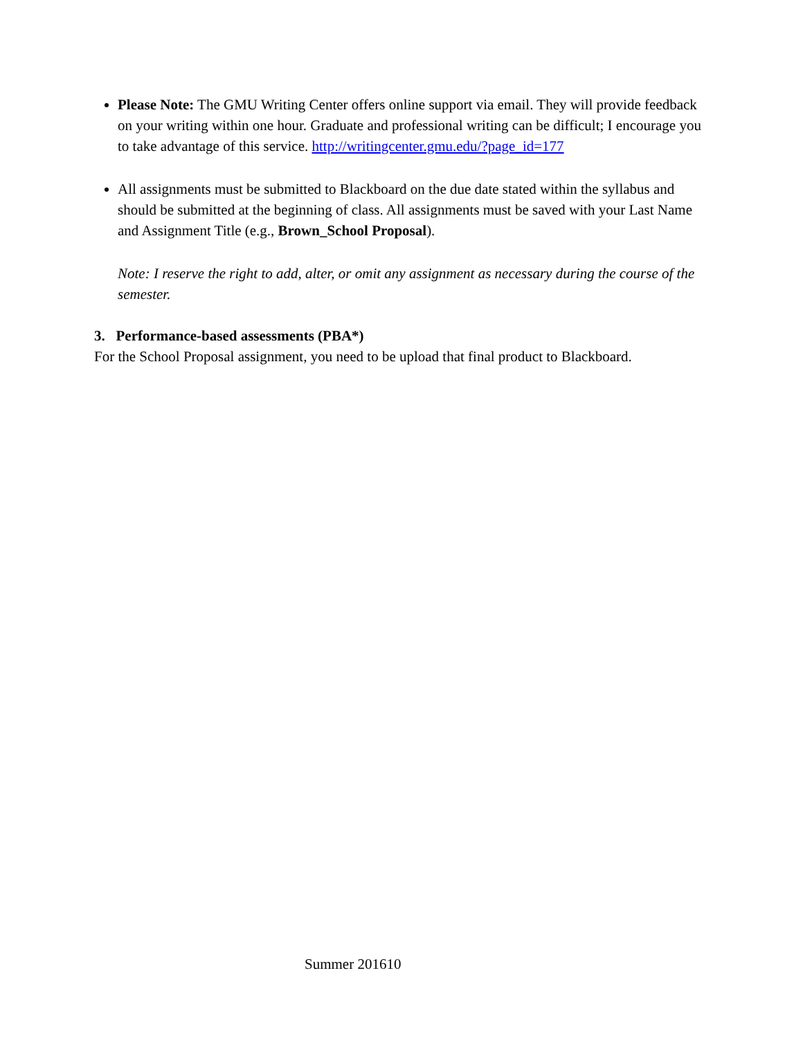Please Note: The GMU Writing Center offers online support via email. They will provide feedback on your writing within one hour. Graduate and professional writing can be difficult; I encourage you to take advantage of this service. http://writingcenter.gmu.edu/?page_id=177
All assignments must be submitted to Blackboard on the due date stated within the syllabus and should be submitted at the beginning of class. All assignments must be saved with your Last Name and Assignment Title (e.g., Brown_School Proposal).
Note: I reserve the right to add, alter, or omit any assignment as necessary during the course of the semester.
3. Performance-based assessments (PBA*)
For the School Proposal assignment, you need to be upload that final product to Blackboard.
Summer 201610